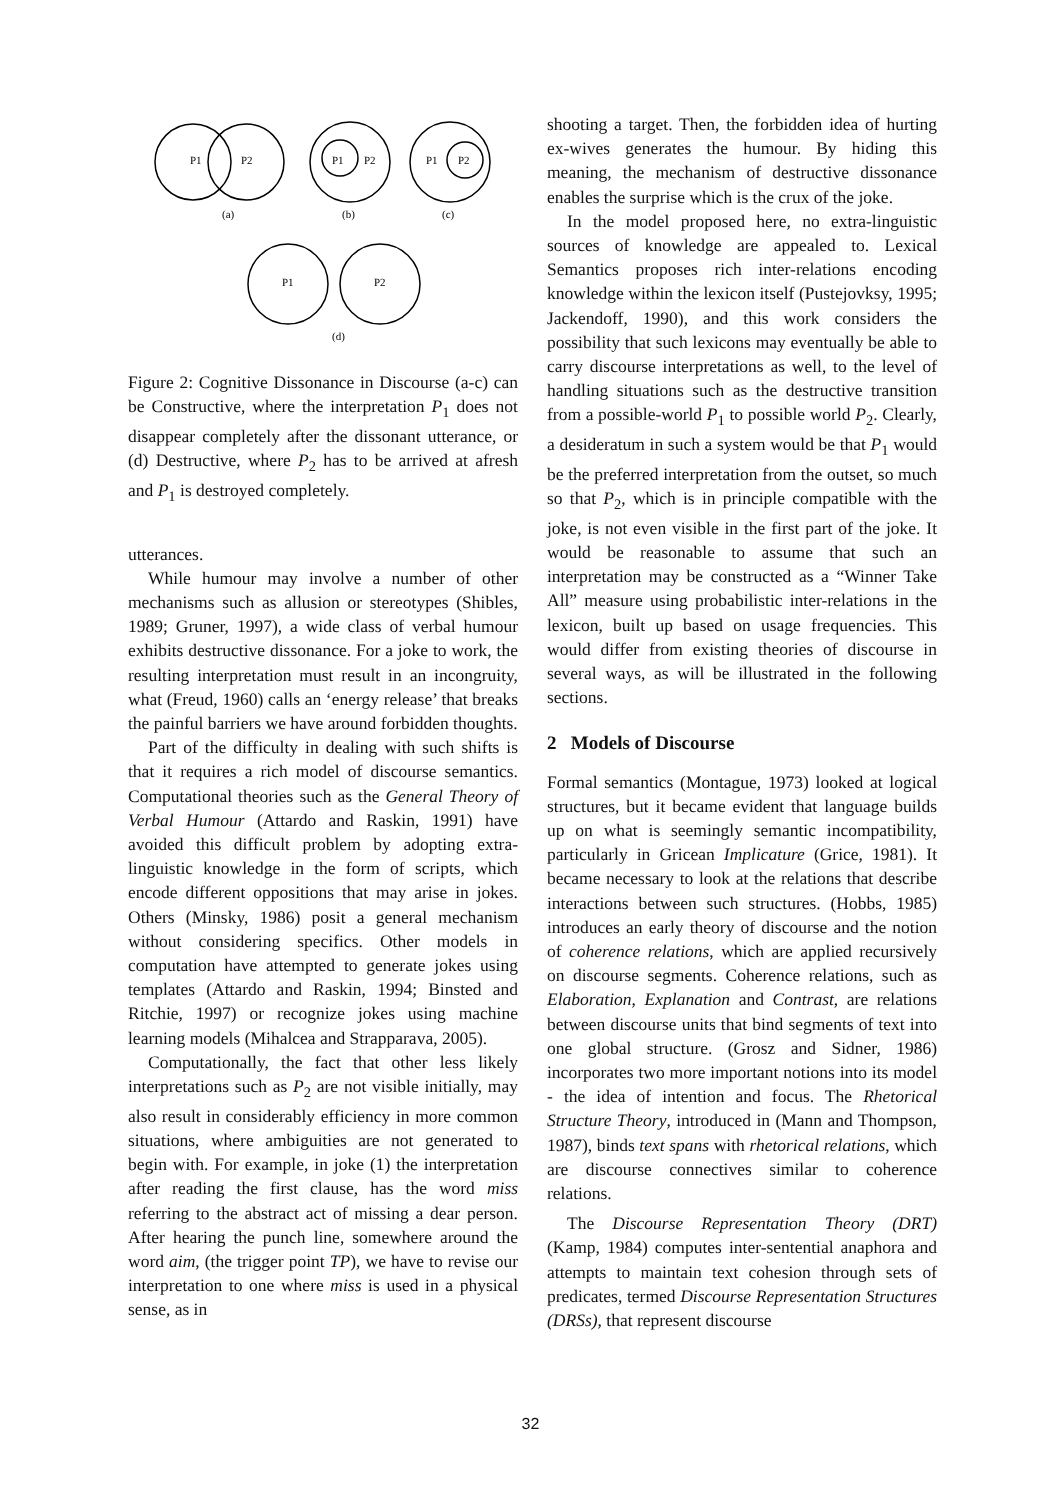P1
P2
(a)
P1
P2
(b)
P1
P2
(c)
P1
P2
(d)
Figure 2: Cognitive Dissonance in Discourse (a-c) can be Constructive, where the interpretation P<sub>1</sub> does not disappear completely after the dissonant utterance, or (d) Destructive, where P<sub>2</sub> has to be arrived at afresh and P<sub>1</sub> is destroyed completely.
utterances.
While humour may involve a number of other mechanisms such as allusion or stereotypes (Shibles, 1989; Gruner, 1997), a wide class of verbal humour exhibits destructive dissonance. For a joke to work, the resulting interpretation must result in an incongruity, what (Freud, 1960) calls an ‘energy release’ that breaks the painful barriers we have around forbidden thoughts.
Part of the difficulty in dealing with such shifts is that it requires a rich model of discourse semantics. Computational theories such as the General Theory of Verbal Humour (Attardo and Raskin, 1991) have avoided this difficult problem by adopting extra-linguistic knowledge in the form of scripts, which encode different oppositions that may arise in jokes. Others (Minsky, 1986) posit a general mechanism without considering specifics. Other models in computation have attempted to generate jokes using templates (Attardo and Raskin, 1994; Binsted and Ritchie, 1997) or recognize jokes using machine learning models (Mihalcea and Strapparava, 2005).
Computationally, the fact that other less likely interpretations such as P<sub>2</sub> are not visible initially, may also result in considerably efficiency in more common situations, where ambiguities are not generated to begin with. For example, in joke (1) the interpretation after reading the first clause, has the word miss referring to the abstract act of missing a dear person. After hearing the punch line, somewhere around the word aim, (the trigger point TP), we have to revise our interpretation to one where miss is used in a physical sense, as in
shooting a target. Then, the forbidden idea of hurting ex-wives generates the humour. By hiding this meaning, the mechanism of destructive dissonance enables the surprise which is the crux of the joke.
In the model proposed here, no extra-linguistic sources of knowledge are appealed to. Lexical Semantics proposes rich inter-relations encoding knowledge within the lexicon itself (Pustejovksy, 1995; Jackendoff, 1990), and this work considers the possibility that such lexicons may eventually be able to carry discourse interpretations as well, to the level of handling situations such as the destructive transition from a possible-world P<sub>1</sub> to possible world P<sub>2</sub>. Clearly, a desideratum in such a system would be that P<sub>1</sub> would be the preferred interpretation from the outset, so much so that P<sub>2</sub>, which is in principle compatible with the joke, is not even visible in the first part of the joke. It would be reasonable to assume that such an interpretation may be constructed as a “Winner Take All” measure using probabilistic inter-relations in the lexicon, built up based on usage frequencies. This would differ from existing theories of discourse in several ways, as will be illustrated in the following sections.
2 Models of Discourse
Formal semantics (Montague, 1973) looked at logical structures, but it became evident that language builds up on what is seemingly semantic incompatibility, particularly in Gricean Implicature (Grice, 1981). It became necessary to look at the relations that describe interactions between such structures. (Hobbs, 1985) introduces an early theory of discourse and the notion of coherence relations, which are applied recursively on discourse segments. Coherence relations, such as Elaboration, Explanation and Contrast, are relations between discourse units that bind segments of text into one global structure. (Grosz and Sidner, 1986) incorporates two more important notions into its model - the idea of intention and focus. The Rhetorical Structure Theory, introduced in (Mann and Thompson, 1987), binds text spans with rhetorical relations, which are discourse connectives similar to coherence relations.
The Discourse Representation Theory (DRT) (Kamp, 1984) computes inter-sentential anaphora and attempts to maintain text cohesion through sets of predicates, termed Discourse Representation Structures (DRSs), that represent discourse
32